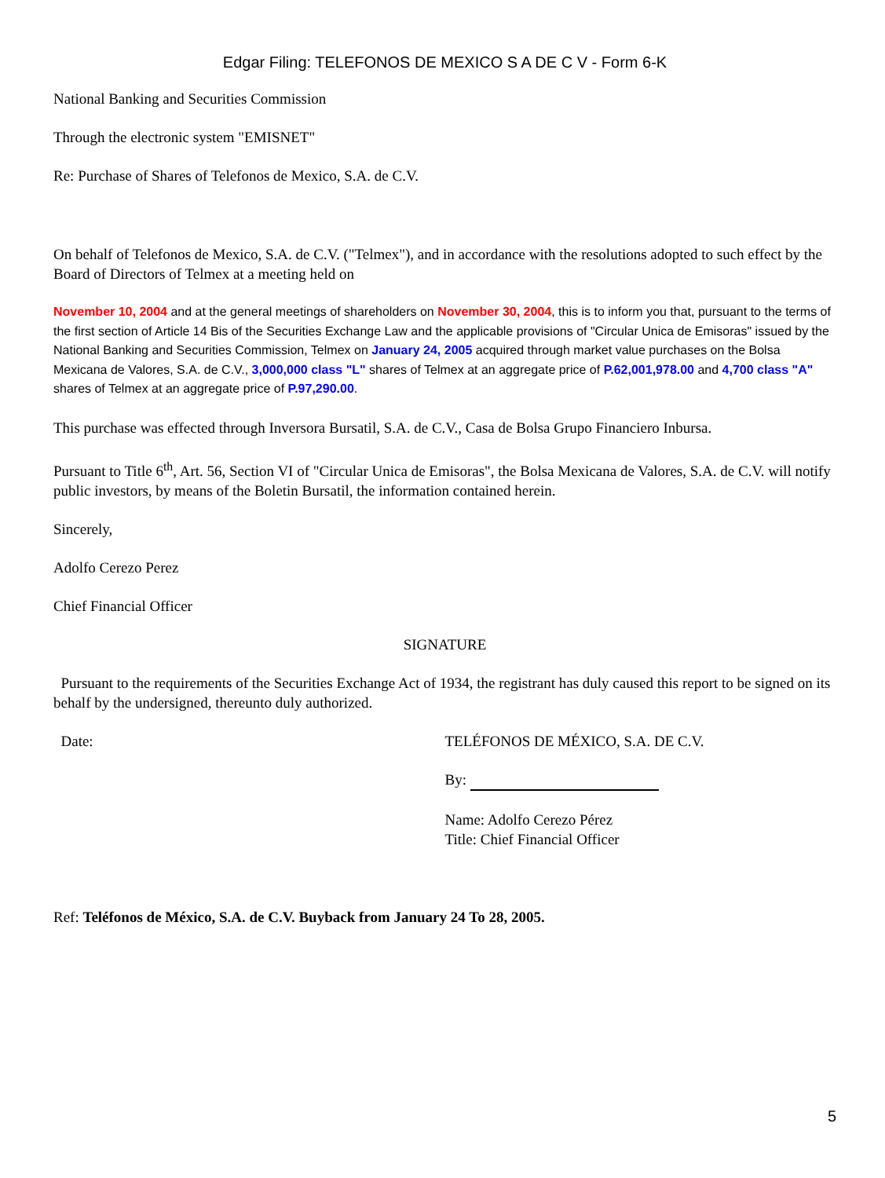Edgar Filing: TELEFONOS DE MEXICO S A DE C V - Form 6-K
National Banking and Securities Commission
Through the electronic system "EMISNET"
Re: Purchase of Shares of Telefonos de Mexico, S.A. de C.V.
On behalf of Telefonos de Mexico, S.A. de C.V. ("Telmex"), and in accordance with the resolutions adopted to such effect by the Board of Directors of Telmex at a meeting held on
November 10, 2004 and at the general meetings of shareholders on November 30, 2004, this is to inform you that, pursuant to the terms of the first section of Article 14 Bis of the Securities Exchange Law and the applicable provisions of "Circular Unica de Emisoras" issued by the National Banking and Securities Commission, Telmex on January 24, 2005 acquired through market value purchases on the Bolsa Mexicana de Valores, S.A. de C.V., 3,000,000 class "L" shares of Telmex at an aggregate price of P.62,001,978.00 and 4,700 class "A" shares of Telmex at an aggregate price of P.97,290.00.
This purchase was effected through Inversora Bursatil, S.A. de C.V., Casa de Bolsa Grupo Financiero Inbursa.
Pursuant to Title 6<sup>th</sup>, Art. 56, Section VI of "Circular Unica de Emisoras", the Bolsa Mexicana de Valores, S.A. de C.V. will notify public investors, by means of the Boletin Bursatil, the information contained herein.
Sincerely,
Adolfo Cerezo Perez
Chief Financial Officer
SIGNATURE
Pursuant to the requirements of the Securities Exchange Act of 1934, the registrant has duly caused this report to be signed on its behalf by the undersigned, thereunto duly authorized.
Date: TELÉFONOS DE MÉXICO, S.A. DE C.V.
By:
Name: Adolfo Cerezo Pérez
Title: Chief Financial Officer
Ref: Teléfonos de México, S.A. de C.V. Buyback from January 24 To 28, 2005.
5